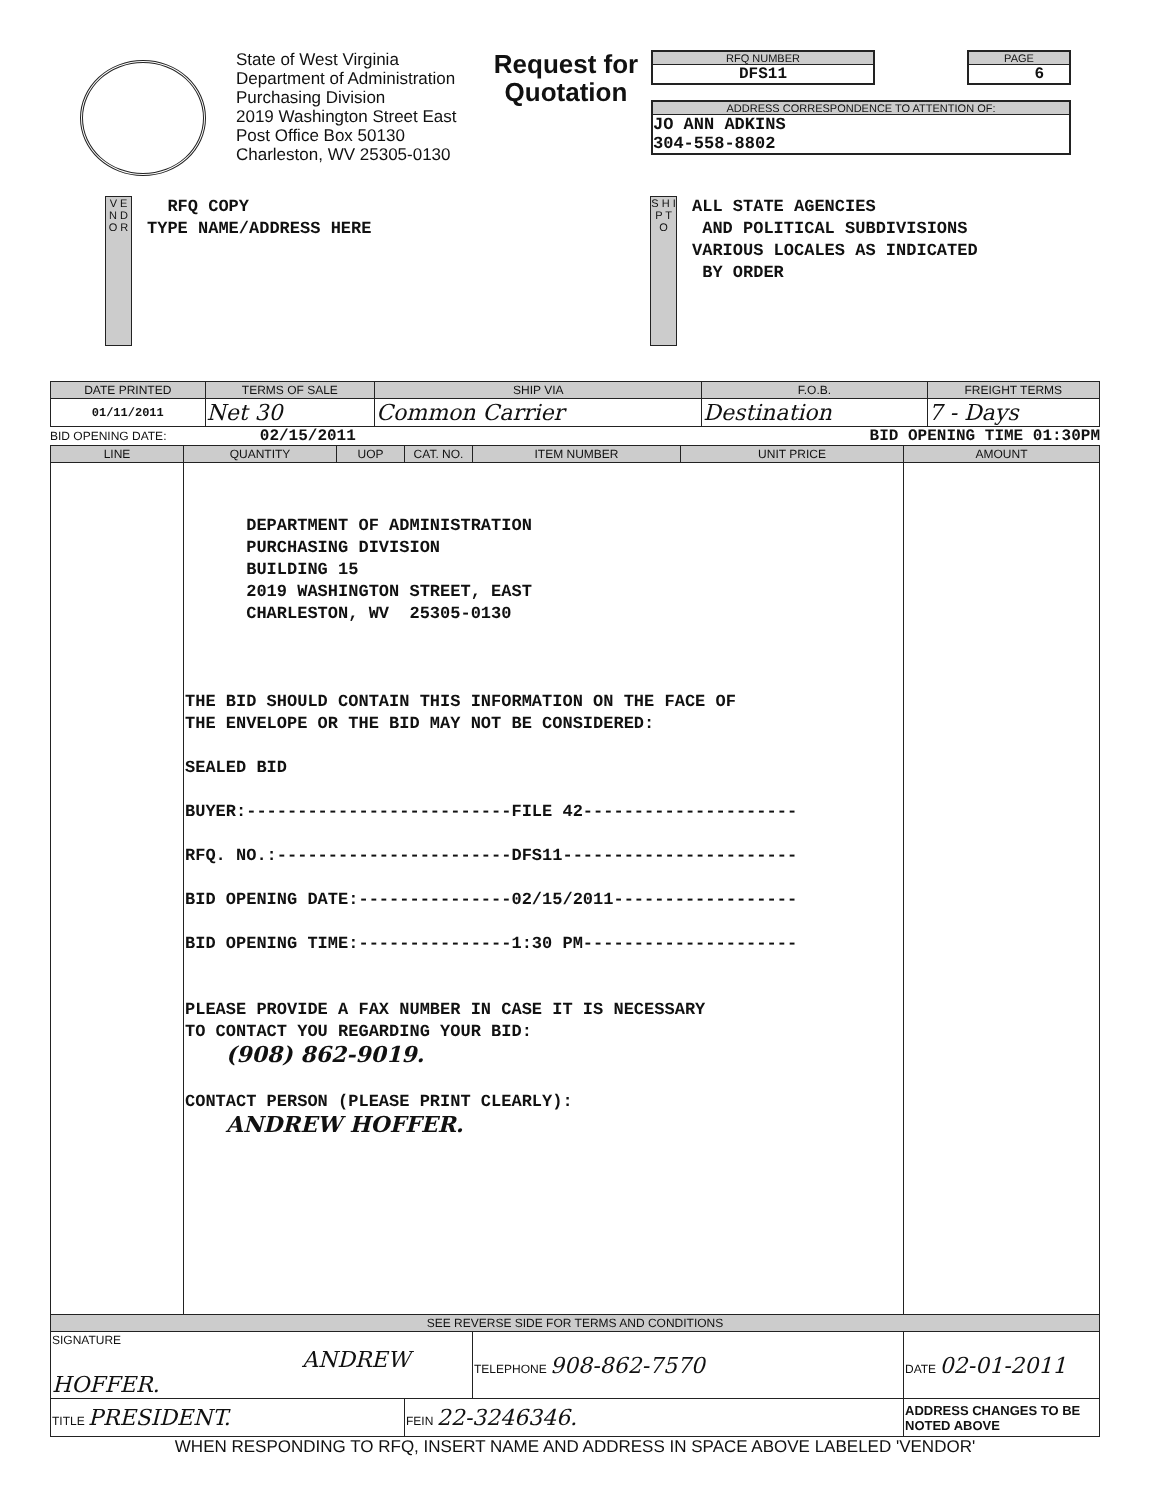State of West Virginia
Department of Administration
Purchasing Division
2019 Washington Street East
Post Office Box 50130
Charleston, WV 25305-0130
Request for Quotation
RFQ NUMBER
DFS11
PAGE
6
ADDRESS CORRESPONDENCE TO ATTENTION OF:
JO ANN ADKINS
304-558-8802
V E N D O R
RFQ COPY TYPE NAME/ADDRESS HERE
S H I P T O
ALL STATE AGENCIES AND POLITICAL SUBDIVISIONS VARIOUS LOCALES AS INDICATED BY ORDER
| DATE PRINTED | TERMS OF SALE | SHIP VIA | F.O.B. | FREIGHT TERMS |
| --- | --- | --- | --- | --- |
| 01/11/2011 | Net 30 | Common Carrier | Destination | 7 - Days |
BID OPENING DATE: 02/15/2011 BID OPENING TIME 01:30PM
| LINE | QUANTITY | UOP | CAT. NO. | ITEM NUMBER | UNIT PRICE | AMOUNT |
| --- | --- | --- | --- | --- | --- | --- |
| | DEPARTMENT OF ADMINISTRATION PURCHASING DIVISION BUILDING 15 2019 WASHINGTON STREET, EAST CHARLESTON, WV 25305-0130 THE BID SHOULD CONTAIN THIS INFORMATION ON THE FACE OF THE ENVELOPE OR THE BID MAY NOT BE CONSIDERED: SEALED BID BUYER:--------------------------FILE 42--------------------- RFQ. NO.:-----------------------DFS11----------------------- BID OPENING DATE:---------------02/15/2011------------------ BID OPENING TIME:---------------1:30 PM--------------------- PLEASE PROVIDE A FAX NUMBER IN CASE IT IS NECESSARY TO CONTACT YOU REGARDING YOUR BID: (908) 862-9019. CONTACT PERSON (PLEASE PRINT CLEARLY): ANDREW HOFFER. | | | | | |
| SEE REVERSE SIDE FOR TERMS AND CONDITIONS | | | | | | |
| SIGNATURE ANDREW HOFFER. | | | | TELEPHONE 908-862-7570 | | DATE 02-01-2011 |
| TITLE PRESIDENT. | | | FEIN 22-3246346. | | | ADDRESS CHANGES TO BE NOTED ABOVE |
WHEN RESPONDING TO RFQ, INSERT NAME AND ADDRESS IN SPACE ABOVE LABELED 'VENDOR'